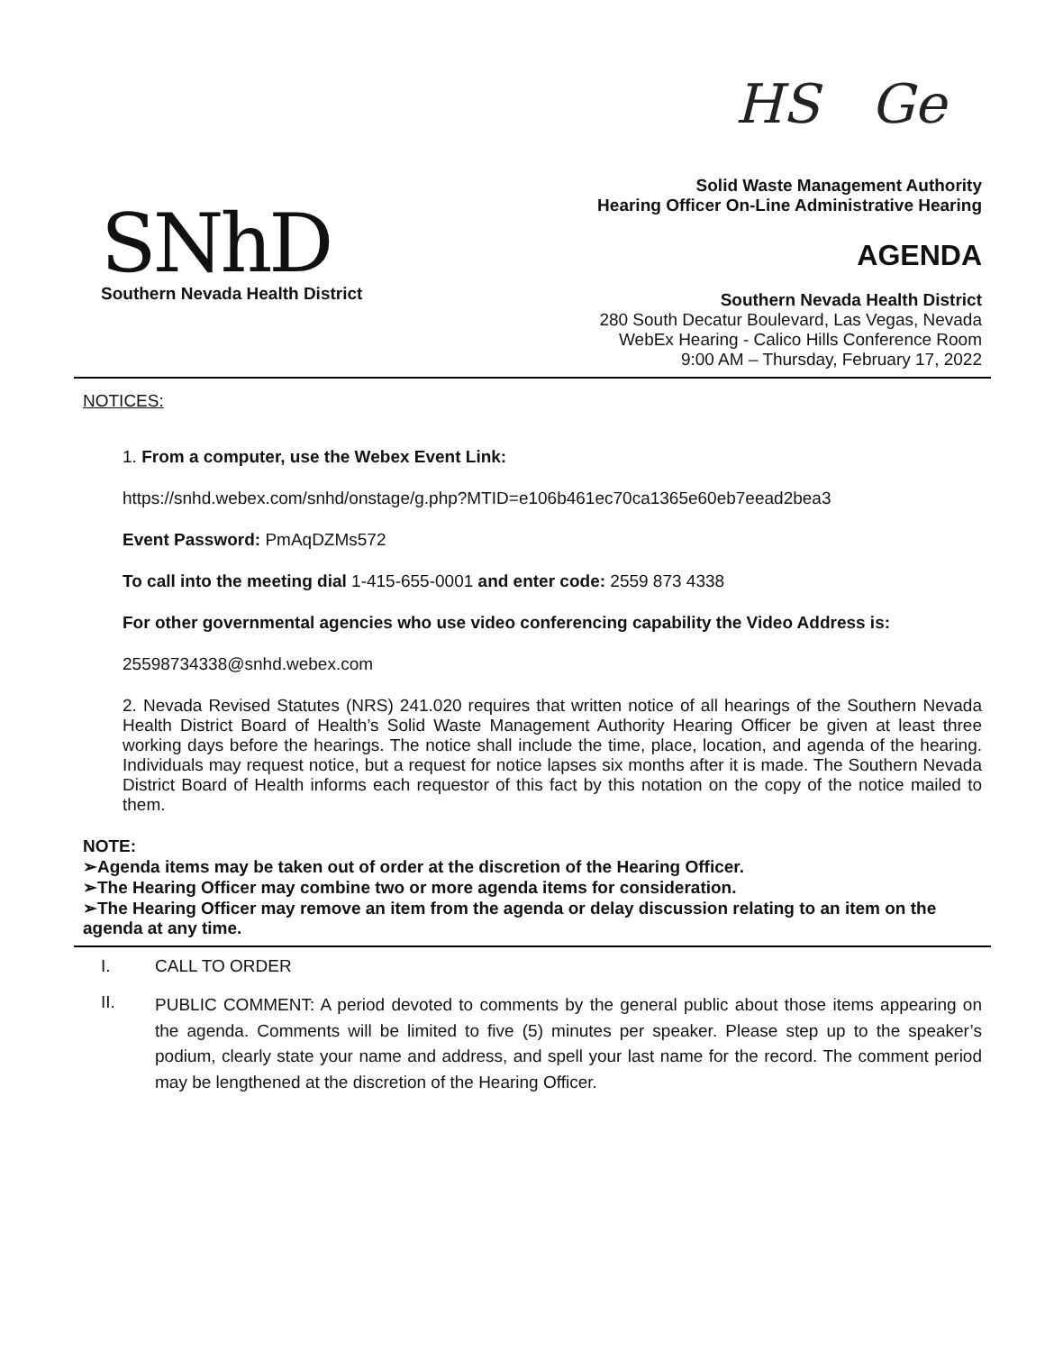HS Ge
SNhD
Southern Nevada Health District
Solid Waste Management Authority
Hearing Officer On-Line Administrative Hearing
AGENDA
Southern Nevada Health District
280 South Decatur Boulevard, Las Vegas, Nevada
WebEx Hearing - Calico Hills Conference Room
9:00 AM – Thursday, February 17, 2022
NOTICES:
1. From a computer, use the Webex Event Link:
https://snhd.webex.com/snhd/onstage/g.php?MTID=e106b461ec70ca1365e60eb7eead2bea3
Event Password: PmAqDZMs572
To call into the meeting dial 1-415-655-0001 and enter code: 2559 873 4338
For other governmental agencies who use video conferencing capability the Video Address is:
25598734338@snhd.webex.com
2. Nevada Revised Statutes (NRS) 241.020 requires that written notice of all hearings of the Southern Nevada Health District Board of Health’s Solid Waste Management Authority Hearing Officer be given at least three working days before the hearings. The notice shall include the time, place, location, and agenda of the hearing. Individuals may request notice, but a request for notice lapses six months after it is made. The Southern Nevada District Board of Health informs each requestor of this fact by this notation on the copy of the notice mailed to them.
NOTE:
➢Agenda items may be taken out of order at the discretion of the Hearing Officer.
➢The Hearing Officer may combine two or more agenda items for consideration.
➢The Hearing Officer may remove an item from the agenda or delay discussion relating to an item on the agenda at any time.
I. CALL TO ORDER
II. PUBLIC COMMENT: A period devoted to comments by the general public about those items appearing on the agenda. Comments will be limited to five (5) minutes per speaker. Please step up to the speaker’s podium, clearly state your name and address, and spell your last name for the record. The comment period may be lengthened at the discretion of the Hearing Officer.